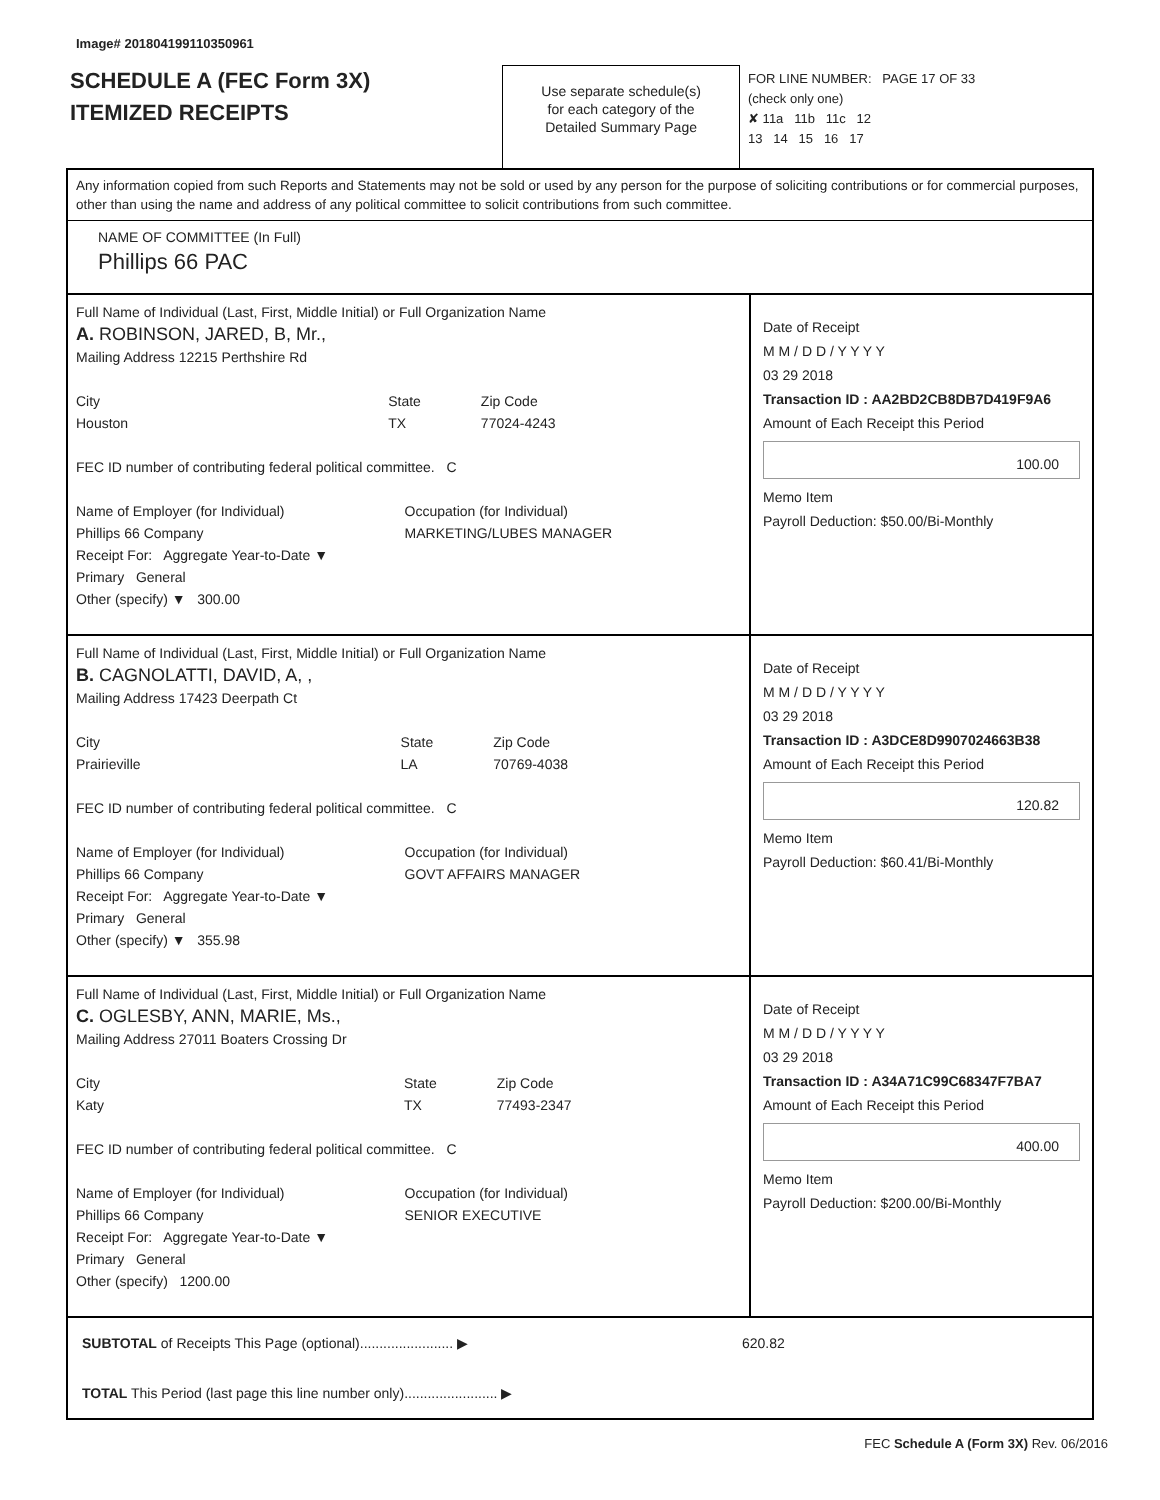Image# 201804199110350961
SCHEDULE A (FEC Form 3X)
ITEMIZED RECEIPTS
Use separate schedule(s)
for each category of the
Detailed Summary Page
FOR LINE NUMBER: PAGE 17 OF 33
(check only one)
✘ 11a 11b 11c 12
13 14 15 16 17
Any information copied from such Reports and Statements may not be sold or used by any person for the purpose of soliciting contributions or for commercial purposes, other than using the name and address of any political committee to solicit contributions from such committee.
NAME OF COMMITTEE (In Full)
Phillips 66 PAC
Full Name of Individual (Last, First, Middle Initial) or Full Organization Name
A. ROBINSON, JARED, B, Mr.,
Mailing Address 12215 Perthshire Rd
City
Houston State
TX Zip Code
77024-4243
FEC ID number of contributing federal political committee. C
Name of Employer (for Individual)
Phillips 66 Company Occupation (for Individual)
MARKETING/LUBES MANAGER
Receipt For: Aggregate Year-to-Date ▼
Primary General
Other (specify) ▼ 300.00
Date of Receipt
M M / D D / Y Y Y Y
03 29 2018
Transaction ID : AA2BD2CB8DB7D419F9A6
Amount of Each Receipt this Period
100.00
Memo Item
Payroll Deduction: $50.00/Bi-Monthly
Full Name of Individual (Last, First, Middle Initial) or Full Organization Name
B. CAGNOLATTI, DAVID, A, ,
Mailing Address 17423 Deerpath Ct
City
Prairieville State
LA Zip Code
70769-4038
FEC ID number of contributing federal political committee. C
Name of Employer (for Individual)
Phillips 66 Company Occupation (for Individual)
GOVT AFFAIRS MANAGER
Receipt For: Aggregate Year-to-Date ▼
Primary General
Other (specify) ▼ 355.98
Date of Receipt
M M / D D / Y Y Y Y
03 29 2018
Transaction ID : A3DCE8D9907024663B38
Amount of Each Receipt this Period
120.82
Memo Item
Payroll Deduction: $60.41/Bi-Monthly
Full Name of Individual (Last, First, Middle Initial) or Full Organization Name
C. OGLESBY, ANN, MARIE, Ms.,
Mailing Address 27011 Boaters Crossing Dr
City
Katy State
TX Zip Code
77493-2347
FEC ID number of contributing federal political committee. C
Name of Employer (for Individual)
Phillips 66 Company Occupation (for Individual)
SENIOR EXECUTIVE
Receipt For: Aggregate Year-to-Date ▼
Primary General
Other (specify) 1200.00
Date of Receipt
M M / D D / Y Y Y Y
03 29 2018
Transaction ID : A34A71C99C68347F7BA7
Amount of Each Receipt this Period
400.00
Memo Item
Payroll Deduction: $200.00/Bi-Monthly
SUBTOTAL of Receipts This Page (optional)........................ ▶ 620.82
TOTAL This Period (last page this line number only)........................ ▶
FEC Schedule A (Form 3X) Rev. 06/2016